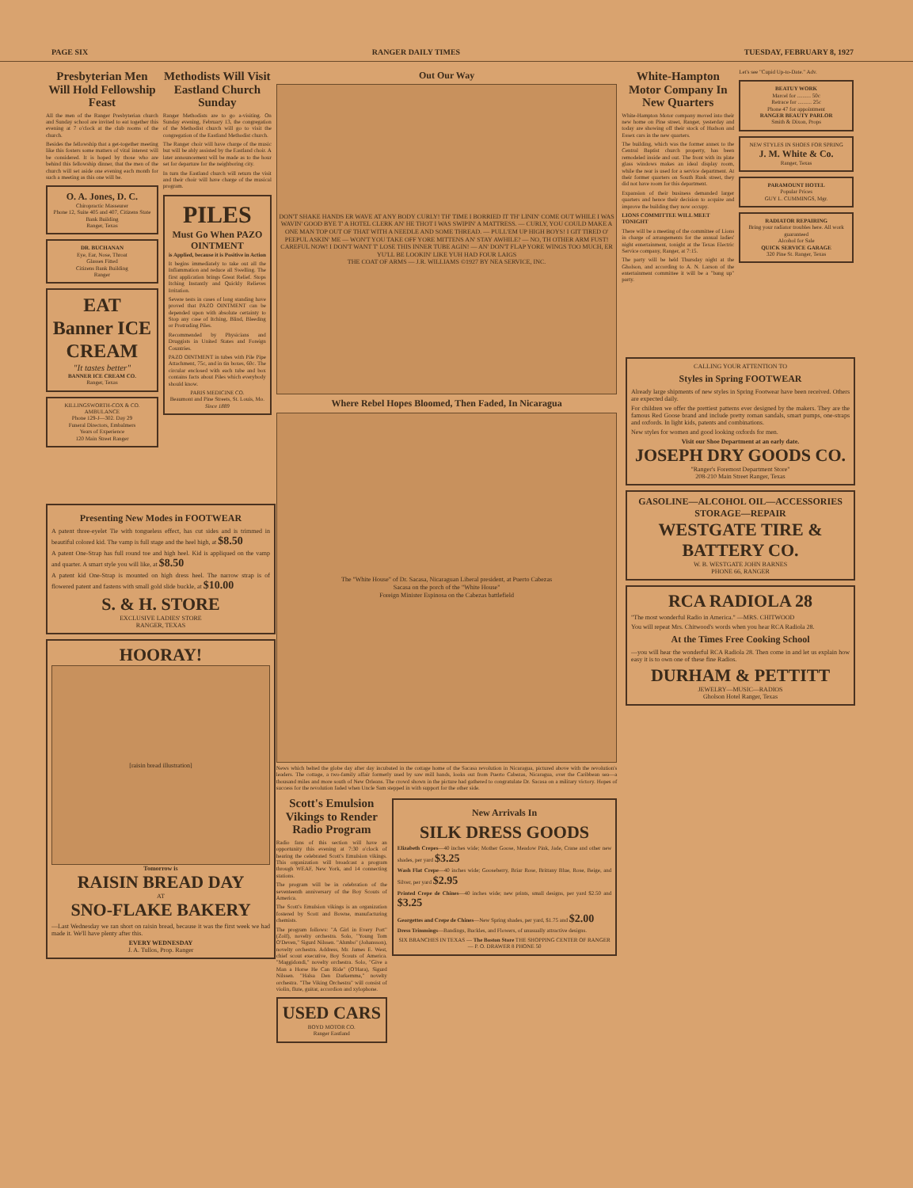PAGE SIX RANGER DAILY TIMES TUESDAY, FEBRUARY 8, 1927
Presbyterian Men Will Hold Fellowship Feast
All the men of the Ranger Presbyterian church and Sunday school are invited to eat together this evening at 7 o'clock at the club rooms of the church.
Besides the fellowship that a get-together meeting like this fosters some matters of vital interest will be considered. It is hoped by those who are behind this fellowship dinner, that the men of the church will set aside one evening each month for such a meeting as this one will be.
O. A. Jones, D. C.
Chiropractic Masseurer
Phone 12, Suite 405 and 407, Citizens State Bank Building
Ranger, Texas
DR. BUCHANAN
Eye, Ear, Nose, Throat
Glasses Fitted
Citizens Bank Building
Ranger
EAT Banner ICE CREAM
"It tastes better"
BANNER ICE CREAM CO.
Ranger, Texas
KILLINGSWORTH-COX & CO.
AMBULANCE
Phone 129-J—302. Day 29
Funeral Directors, Embalmers
Years of Experience
120 Main Street Ranger
Methodists Will Visit Eastland Church Sunday
Ranger Methodists are to go a-visiting. On Sunday evening, February 13, the congregation of the Methodist church will go to visit the congregation of the Eastland Methodist church.
The Ranger choir will have charge of the music but will be ably assisted by the Eastland choir. A later announcement will be made as to the hour set for departure for the neighboring city.
In turn the Eastland church will return the visit and their choir will have charge of the musical program.
PILES
Must Go When PAZO OINTMENT
is Applied, because it is Positive in Action
It begins immediately to take out all the Inflammation and reduce all Swelling. The first application brings Great Relief. Stops Itching Instantly and Quickly Relieves Irritation.
Severe tests in cases of long standing have proved that PAZO OINTMENT can be depended upon with absolute certainty to Stop any case of Itching, Blind, Bleeding or Protruding Piles.
Recommended by Physicians and Druggists in United States and Foreign Countries.
PAZO OINTMENT in tubes with Pile Pipe Attachment, 75c, and in tin boxes, 60c. The circular enclosed with each tube and box contains facts about Piles which everybody should know.
PARIS MEDICINE CO.
Beaumont and Pine Streets, St. Louis, Mo.
Since 1889
Out Our Way
DON'T SHAKE HANDS ER WAVE AT ANY BODY CURLY! TH' TIME I BORRIED IT TH' LININ' COME OUT WHILE I WAS WAVIN' GOOD BYE T' A HOTEL CLERK AN' HE THOT I WAS SWIPIN' A MATTRESS. — CURLY, YOU COULD MAKE A ONE MAN TOP OUT OF THAT WITH A NEEDLE AND SOME THREAD. — PULL'EM UP HIGH BOYS! I GIT TIRED O' PEEPUL ASKIN' ME — WON'T YOU TAKE OFF YORE MITTENS AN' STAY AWHILE? — NO, TH OTHER ARM FUST! CAREFUL NOW! I DON'T WANT T' LOSE THIS INNER TUBE AGIN! — AN' DON'T FLAP YORE WINGS TOO MUCH, ER YU'LL BE LOOKIN' LIKE YUH HAD FOUR LAIGS
THE COAT OF ARMS — J.R. WILLIAMS ©1927 BY NEA SERVICE, INC.
Where Rebel Hopes Bloomed, Then Faded, In Nicaragua
The "White House" of Dr. Sacasa, Nicaraguan Liberal president, at Puerto Cabezas
Sacasa on the porch of the "White House"
Foreign Minister Espinosa on the Cabezas battlefield
News which belted the globe day after day incubated in the cottage home of the Sacasa revolution in Nicaragua, pictured above with the revolution's leaders. The cottage, a two-family affair formerly used by saw mill hands, looks out from Puerto Cabezas, Nicaragua, over the Caribbean sea—a thousand miles and more south of New Orleans. The crowd shown in the picture had gathered to congratulate Dr. Sacasa on a military victory. Hopes of success for the revolution faded when Uncle Sam stepped in with support for the other side.
Scott's Emulsion Vikings to Render Radio Program
Radio fans of this section will have an opportunity this evening at 7:30 o'clock of hearing the celebrated Scott's Emulsion vikings. This organization will broadcast a program through WEAF, New York, and 14 connecting stations.
The program will be in celebration of the seventeenth anniversary of the Boy Scouts of America.
The Scott's Emulsion vikings is an organization fostered by Scott and Bowne, manufacturing chemists.
The program follows: "A Girl in Every Port" (Zolf), novelty orchestra. Solo, "Young Tom O'Deven," Sigurd Nilssen. "Ahmbo" (Johansson), novelty orchestra. Address, Mr. James E. West, chief scout executive, Boy Scouts of America. "Maggidondi," novelty orchestra. Solo, "Give a Man a Horse He Can Ride" (O'Hara), Sigurd Nilssen. "Halsa Den Darkemma," novelty orchestra. "The Viking Orchestra" will consist of violin, flute, guitar, accordion and xylophone.
USED CARS
BOYD MOTOR CO.
Ranger Eastland
New Arrivals In
SILK DRESS GOODS
Elizabeth Crepes—40 inches wide; Mother Goose, Meadow Pink, Jade, Crane and other new shades, per yard $3.25
Wash Flat Crepe—40 inches wide; Gooseberry, Briar Rose, Brittany Blue, Rose, Beige, and Silver, per yard $2.95
Printed Crepe de Chines—40 inches wide; new prints, small designs, per yard $2.50 and $3.25
Georgettes and Crepe de Chines—New Spring shades, per yard, $1.75 and $2.00
Dress Trimmings—Bandings, Buckles, and Flowers, of unusually attractive designs.
SIX BRANCHES IN TEXAS — The Boston Store THE SHOPPING CENTER OF RANGER — P. O. DRAWER 8 PHONE 50
White-Hampton Motor Company In New Quarters
White-Hampton Motor company moved into their new home on Pine street, Ranger, yesterday and today are showing off their stock of Hudson and Essex cars in the new quarters.
The building, which was the former annex to the Central Baptist church property, has been remodeled inside and out. The front with its plate glass windows makes an ideal display room, while the rear is used for a service department. At their former quarters on South Rusk street, they did not have room for this department.
Expansion of their business demanded larger quarters and hence their decision to acquire and improve the building they now occupy.
LIONS COMMITTEE WILL MEET TONIGHT
There will be a meeting of the committee of Lions in charge of arrangements for the annual ladies' night entertainment, tonight at the Texas Electric Service company, Ranger, at 7:15.
The party will be held Thursday night at the Gholson, and according to A. N. Larson of the entertainment committee it will be a "bang up" party.
Let's see "Cupid Up-to-Date." Adv.
BEATUY WORK
Marcel for .......... 50c
Retrace for .......... 25c
Phone 47 for appointment
RANGER BEAUTY PARLOR
Smith & Dixon, Props
NEW STYLES IN SHOES FOR SPRING
J. M. White & Co.
Ranger, Texas
PARAMOUNT HOTEL
Popular Prices
GUY L. CUMMINGS, Mgr.
RADIATOR REPAIRING
Bring your radiator troubles here. All work guaranteed
Alcohol for Sale
QUICK SERVICE GARAGE
320 Pine St. Ranger, Texas
Presenting New Modes in FOOTWEAR
A patent three-eyelet Tie with tongueless effect, has cut sides and is trimmed in beautiful colored kid. The vamp is full stage and the heel high, at $8.50
A patent One-Strap has full round toe and high heel. Kid is appliqued on the vamp and quarter. A smart style you will like, at $8.50
A patent kid One-Strap is mounted on high dress heel. The narrow strap is of flowered patent and fastens with small gold slide buckle, at $10.00
S. & H. STORE
EXCLUSIVE LADIES' STORE
RANGER, TEXAS
HOORAY!
[raisin bread illustration]
Tomorrow is
RAISIN BREAD DAY
AT
SNO-FLAKE BAKERY
—Last Wednesday we ran short on raisin bread, because it was the first week we had made it. We'll have plenty after this.
EVERY WEDNESDAY
J. A. Tullos, Prop. Ranger
CALLING YOUR ATTENTION TO
Styles in Spring FOOTWEAR
Already large shipments of new styles in Spring Footwear have been received. Others are expected daily.
For children we offer the prettiest patterns ever designed by the makers. They are the famous Red Goose brand and include pretty roman sandals, smart pumps, one-straps and oxfords. In light kids, patents and combinations.
New styles for women and good looking oxfords for men.
Visit our Shoe Department at an early date.
JOSEPH DRY GOODS CO.
"Ranger's Foremost Department Store"
208-210 Main Street Ranger, Texas
GASOLINE—ALCOHOL OIL—ACCESSORIES STORAGE—REPAIR
WESTGATE TIRE & BATTERY CO.
W. B. WESTGATE JOHN BARNES
PHONE 66, RANGER
RCA RADIOLA 28
"The most wonderful Radio in America." —MRS. CHITWOOD
You will repeat Mrs. Chitwood's words when you hear RCA Radiola 28.
At the Times Free Cooking School
—you will hear the wonderful RCA Radiola 28. Then come in and let us explain how easy it is to own one of these fine Radios.
DURHAM & PETTITT
JEWELRY—MUSIC—RADIOS
Gholson Hotel Ranger, Texas